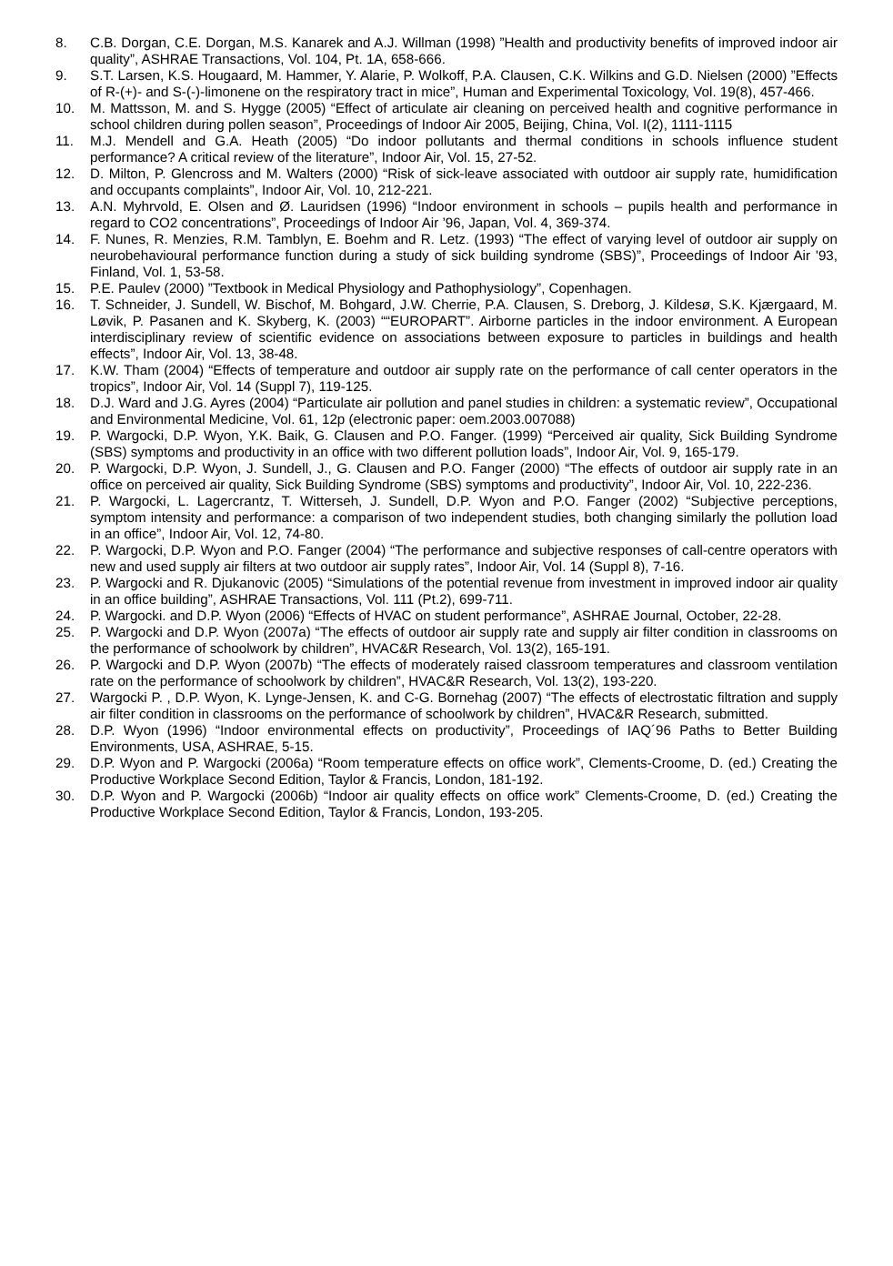8. C.B. Dorgan, C.E. Dorgan, M.S. Kanarek and A.J. Willman (1998) ”Health and productivity benefits of improved indoor air quality”, ASHRAE Transactions, Vol. 104, Pt. 1A, 658-666.
9. S.T. Larsen, K.S. Hougaard, M. Hammer, Y. Alarie, P. Wolkoff, P.A. Clausen, C.K. Wilkins and G.D. Nielsen (2000) ”Effects of R-(+)- and S-(-)-limonene on the respiratory tract in mice”, Human and Experimental Toxicology, Vol. 19(8), 457-466.
10. M. Mattsson, M. and S. Hygge (2005) “Effect of articulate air cleaning on perceived health and cognitive performance in school children during pollen season”, Proceedings of Indoor Air 2005, Beijing, China, Vol. I(2), 1111-1115
11. M.J. Mendell and G.A. Heath (2005) “Do indoor pollutants and thermal conditions in schools influence student performance? A critical review of the literature”, Indoor Air, Vol. 15, 27-52.
12. D. Milton, P. Glencross and M. Walters (2000) “Risk of sick-leave associated with outdoor air supply rate, humidification and occupants complaints”, Indoor Air, Vol. 10, 212-221.
13. A.N. Myhrvold, E. Olsen and Ø. Lauridsen (1996) “Indoor environment in schools – pupils health and performance in regard to CO2 concentrations”, Proceedings of Indoor Air ’96, Japan, Vol. 4, 369-374.
14. F. Nunes, R. Menzies, R.M. Tamblyn, E. Boehm and R. Letz. (1993) “The effect of varying level of outdoor air supply on neurobehavioural performance function during a study of sick building syndrome (SBS)”, Proceedings of Indoor Air '93, Finland, Vol. 1, 53-58.
15. P.E. Paulev (2000) ”Textbook in Medical Physiology and Pathophysiology”, Copenhagen.
16. T. Schneider, J. Sundell, W. Bischof, M. Bohgard, J.W. Cherrie, P.A. Clausen, S. Dreborg, J. Kildesø, S.K. Kjærgaard, M. Løvik, P. Pasanen and K. Skyberg, K. (2003) ““EUROPART”. Airborne particles in the indoor environment. A European interdisciplinary review of scientific evidence on associations between exposure to particles in buildings and health effects”, Indoor Air, Vol. 13, 38-48.
17. K.W. Tham (2004) “Effects of temperature and outdoor air supply rate on the performance of call center operators in the tropics”, Indoor Air, Vol. 14 (Suppl 7), 119-125.
18. D.J. Ward and J.G. Ayres (2004) “Particulate air pollution and panel studies in children: a systematic review”, Occupational and Environmental Medicine, Vol. 61, 12p (electronic paper: oem.2003.007088)
19. P. Wargocki, D.P. Wyon, Y.K. Baik, G. Clausen and P.O. Fanger. (1999) “Perceived air quality, Sick Building Syndrome (SBS) symptoms and productivity in an office with two different pollution loads”, Indoor Air, Vol. 9, 165-179.
20. P. Wargocki, D.P. Wyon, J. Sundell, J., G. Clausen and P.O. Fanger (2000) “The effects of outdoor air supply rate in an office on perceived air quality, Sick Building Syndrome (SBS) symptoms and productivity”, Indoor Air, Vol. 10, 222-236.
21. P. Wargocki, L. Lagercrantz, T. Witterseh, J. Sundell, D.P. Wyon and P.O. Fanger (2002) “Subjective perceptions, symptom intensity and performance: a comparison of two independent studies, both changing similarly the pollution load in an office”, Indoor Air, Vol. 12, 74-80.
22. P. Wargocki, D.P. Wyon and P.O. Fanger (2004) “The performance and subjective responses of call-centre operators with new and used supply air filters at two outdoor air supply rates”, Indoor Air, Vol. 14 (Suppl 8), 7-16.
23. P. Wargocki and R. Djukanovic (2005) “Simulations of the potential revenue from investment in improved indoor air quality in an office building”, ASHRAE Transactions, Vol. 111 (Pt.2), 699-711.
24. P. Wargocki. and D.P. Wyon (2006) “Effects of HVAC on student performance”, ASHRAE Journal, October, 22-28.
25. P. Wargocki and D.P. Wyon (2007a) “The effects of outdoor air supply rate and supply air filter condition in classrooms on the performance of schoolwork by children”, HVAC&R Research, Vol. 13(2), 165-191.
26. P. Wargocki and D.P. Wyon (2007b) “The effects of moderately raised classroom temperatures and classroom ventilation rate on the performance of schoolwork by children”, HVAC&R Research, Vol. 13(2), 193-220.
27. Wargocki P. , D.P. Wyon, K. Lynge-Jensen, K. and C-G. Bornehag (2007) “The effects of electrostatic filtration and supply air filter condition in classrooms on the performance of schoolwork by children”, HVAC&R Research, submitted.
28. D.P. Wyon (1996) “Indoor environmental effects on productivity”, Proceedings of IAQ´96 Paths to Better Building Environments, USA, ASHRAE, 5-15.
29. D.P. Wyon and P. Wargocki (2006a) “Room temperature effects on office work”, Clements-Croome, D. (ed.) Creating the Productive Workplace Second Edition, Taylor & Francis, London, 181-192.
30. D.P. Wyon and P. Wargocki (2006b) “Indoor air quality effects on office work” Clements-Croome, D. (ed.) Creating the Productive Workplace Second Edition, Taylor & Francis, London, 193-205.